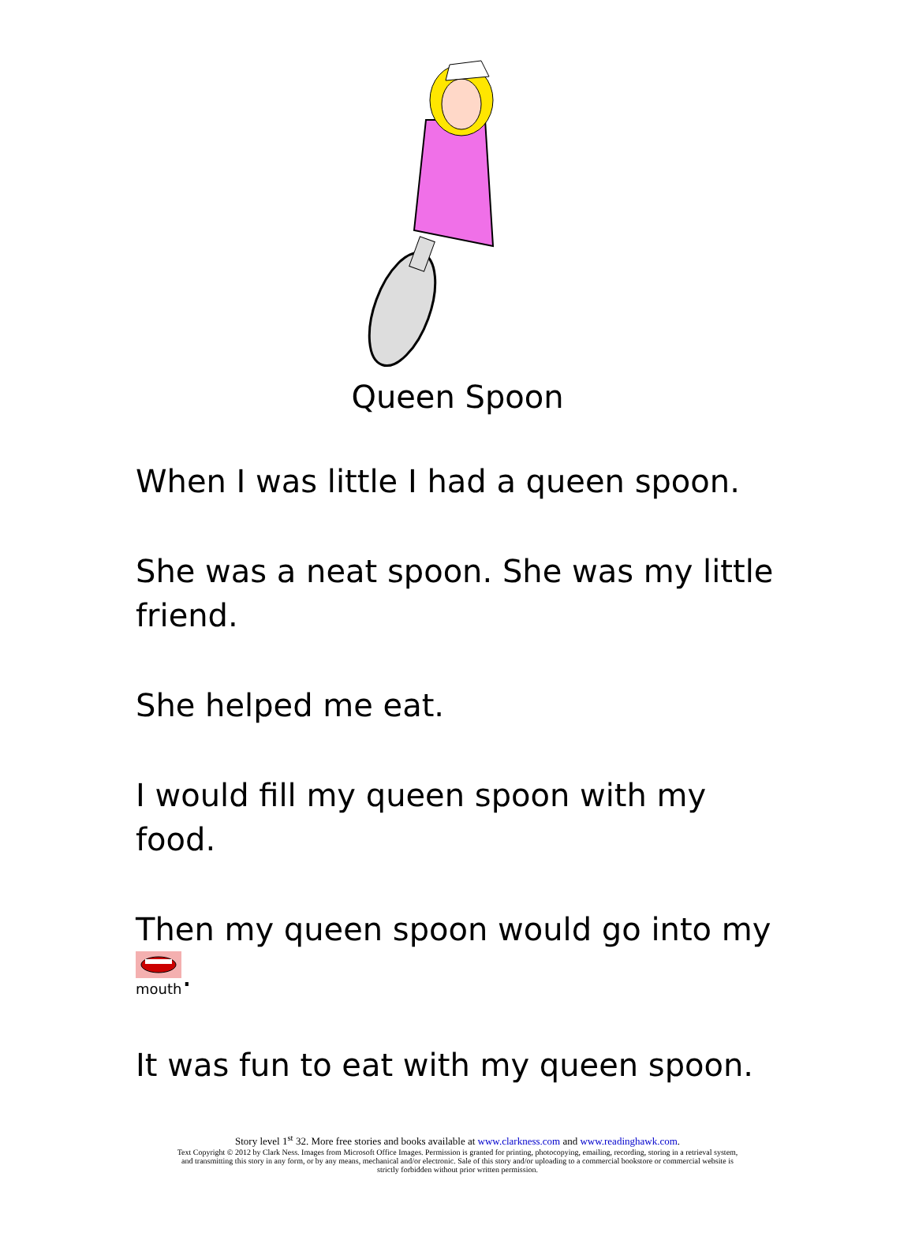Queen Spoon
When I was little I had a queen spoon.
She was a neat spoon. She was my little friend.
She helped me eat.
I would fill my queen spoon with my food.
Then my queen spoon would go into my
mouth.
It was fun to eat with my queen spoon.
Story level 1<sup>st</sup> 32. More free stories and books available at www.clarkness.com and www.readinghawk.com.
Text Copyright © 2012 by Clark Ness. Images from Microsoft Office Images. Permission is granted for printing, photocopying, emailing, recording, storing in a retrieval system,
and transmitting this story in any form, or by any means, mechanical and/or electronic. Sale of this story and/or uploading to a commercial bookstore or commercial website is
strictly forbidden without prior written permission.